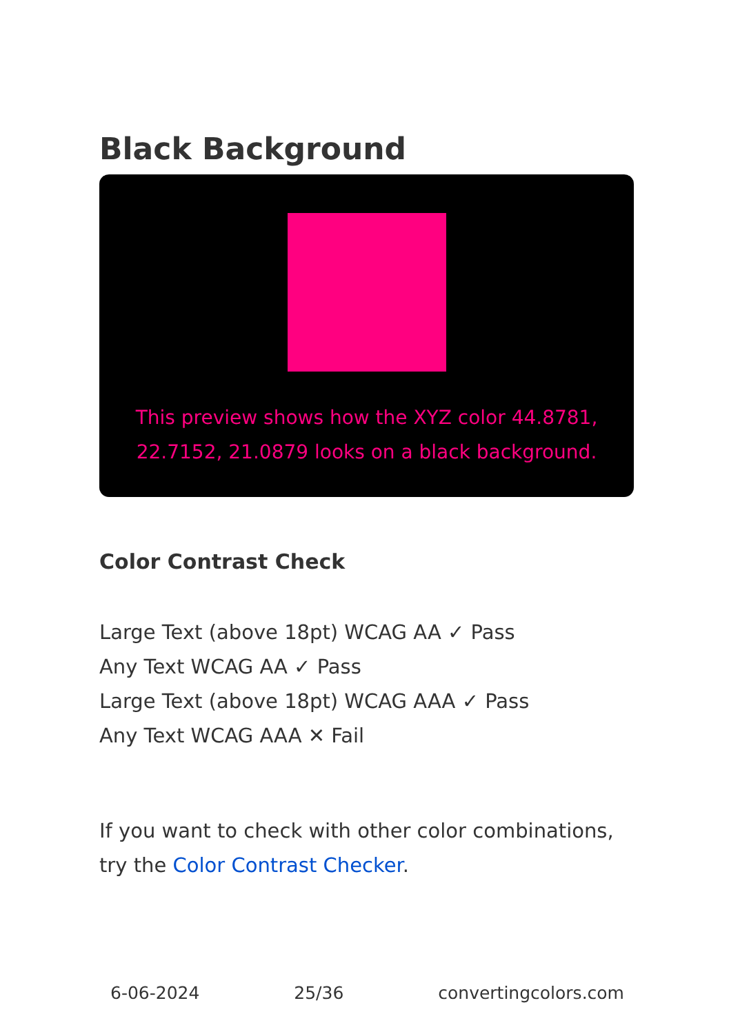Black Background
This preview shows how the XYZ color 44.8781, 22.7152, 21.0879 looks on a black background.
Color Contrast Check
Large Text (above 18pt) WCAG AA ✓ Pass
Any Text WCAG AA ✓ Pass
Large Text (above 18pt) WCAG AAA ✓ Pass
Any Text WCAG AAA ✕ Fail
If you want to check with other color combinations, try the Color Contrast Checker.
6-06-2024 25/36 convertingcolors.com